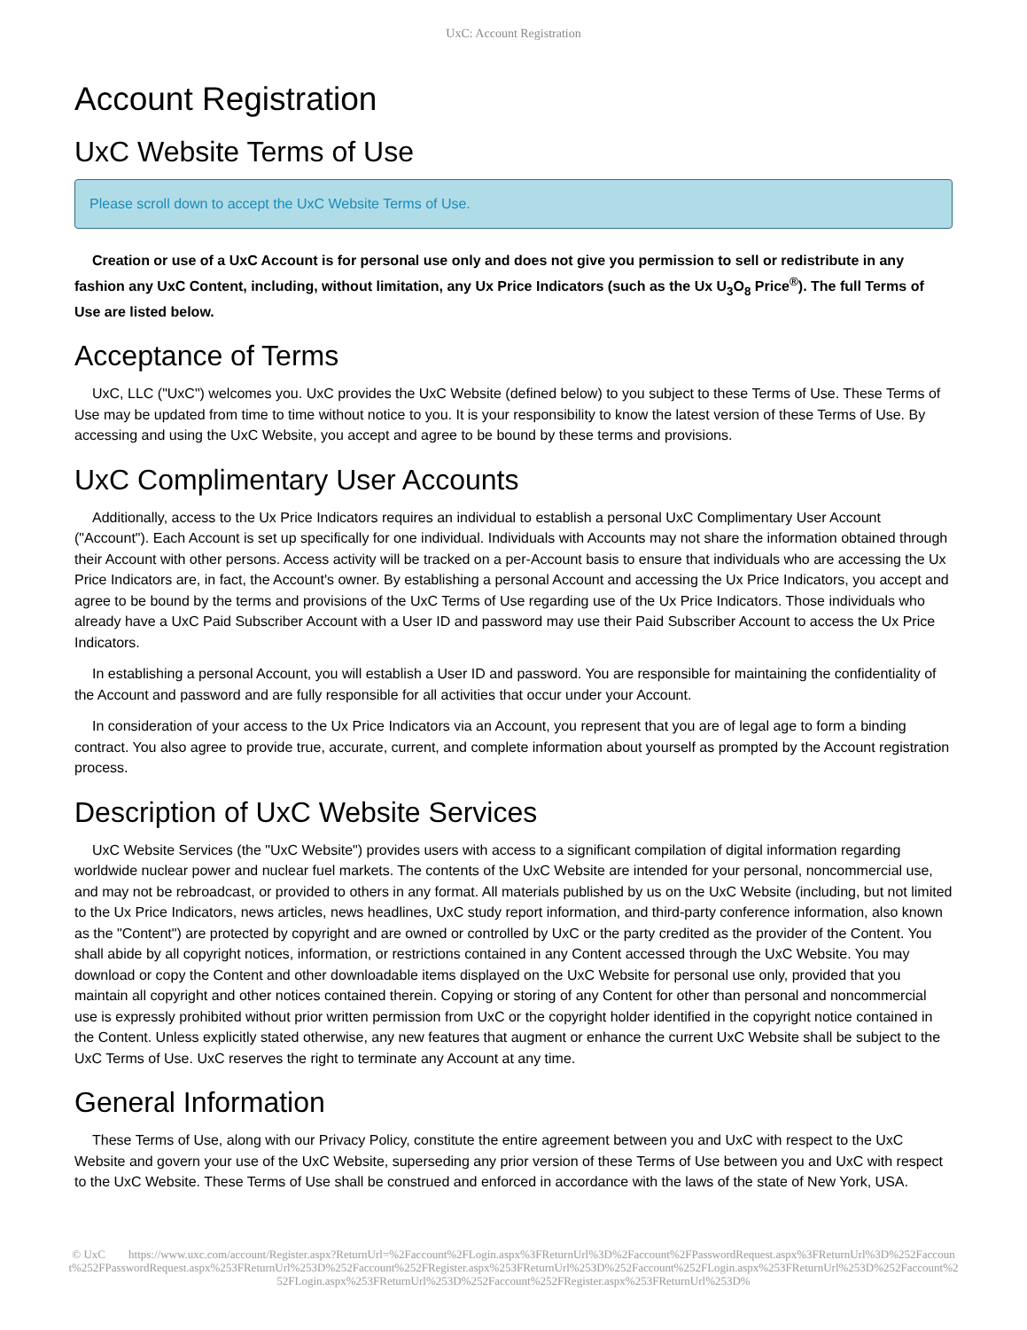UxC: Account Registration
Account Registration
UxC Website Terms of Use
Please scroll down to accept the UxC Website Terms of Use.
Creation or use of a UxC Account is for personal use only and does not give you permission to sell or redistribute in any fashion any UxC Content, including, without limitation, any Ux Price Indicators (such as the Ux U<sub>3</sub>O<sub>8</sub> Price<sup>®</sup>). The full Terms of Use are listed below.
Acceptance of Terms
UxC, LLC ("UxC") welcomes you. UxC provides the UxC Website (defined below) to you subject to these Terms of Use. These Terms of Use may be updated from time to time without notice to you. It is your responsibility to know the latest version of these Terms of Use. By accessing and using the UxC Website, you accept and agree to be bound by these terms and provisions.
UxC Complimentary User Accounts
Additionally, access to the Ux Price Indicators requires an individual to establish a personal UxC Complimentary User Account ("Account"). Each Account is set up specifically for one individual. Individuals with Accounts may not share the information obtained through their Account with other persons. Access activity will be tracked on a per-Account basis to ensure that individuals who are accessing the Ux Price Indicators are, in fact, the Account's owner. By establishing a personal Account and accessing the Ux Price Indicators, you accept and agree to be bound by the terms and provisions of the UxC Terms of Use regarding use of the Ux Price Indicators. Those individuals who already have a UxC Paid Subscriber Account with a User ID and password may use their Paid Subscriber Account to access the Ux Price Indicators.
In establishing a personal Account, you will establish a User ID and password. You are responsible for maintaining the confidentiality of the Account and password and are fully responsible for all activities that occur under your Account.
In consideration of your access to the Ux Price Indicators via an Account, you represent that you are of legal age to form a binding contract. You also agree to provide true, accurate, current, and complete information about yourself as prompted by the Account registration process.
Description of UxC Website Services
UxC Website Services (the "UxC Website") provides users with access to a significant compilation of digital information regarding worldwide nuclear power and nuclear fuel markets. The contents of the UxC Website are intended for your personal, noncommercial use, and may not be rebroadcast, or provided to others in any format. All materials published by us on the UxC Website (including, but not limited to the Ux Price Indicators, news articles, news headlines, UxC study report information, and third-party conference information, also known as the "Content") are protected by copyright and are owned or controlled by UxC or the party credited as the provider of the Content. You shall abide by all copyright notices, information, or restrictions contained in any Content accessed through the UxC Website. You may download or copy the Content and other downloadable items displayed on the UxC Website for personal use only, provided that you maintain all copyright and other notices contained therein. Copying or storing of any Content for other than personal and noncommercial use is expressly prohibited without prior written permission from UxC or the copyright holder identified in the copyright notice contained in the Content. Unless explicitly stated otherwise, any new features that augment or enhance the current UxC Website shall be subject to the UxC Terms of Use. UxC reserves the right to terminate any Account at any time.
General Information
These Terms of Use, along with our Privacy Policy, constitute the entire agreement between you and UxC with respect to the UxC Website and govern your use of the UxC Website, superseding any prior version of these Terms of Use between you and UxC with respect to the UxC Website. These Terms of Use shall be construed and enforced in accordance with the laws of the state of New York, USA.
© UxC https://www.uxc.com/account/Register.aspx?ReturnUrl=%2Faccount%2FLogin.aspx%3FReturnUrl%3D%2Faccount%2FPasswordRequest.aspx%3FReturnUrl%3D%252Faccount%252FPasswordRequest.aspx%253FReturnUrl%253D%252Faccount%252FRegister.aspx%253FReturnUrl%253D%252Faccount%252FLogin.aspx%253FReturnUrl%253D%252Faccount%252FLogin.aspx%253FReturnUrl%253D%252Faccount%252FRegister.aspx%253FReturnUrl%253D%